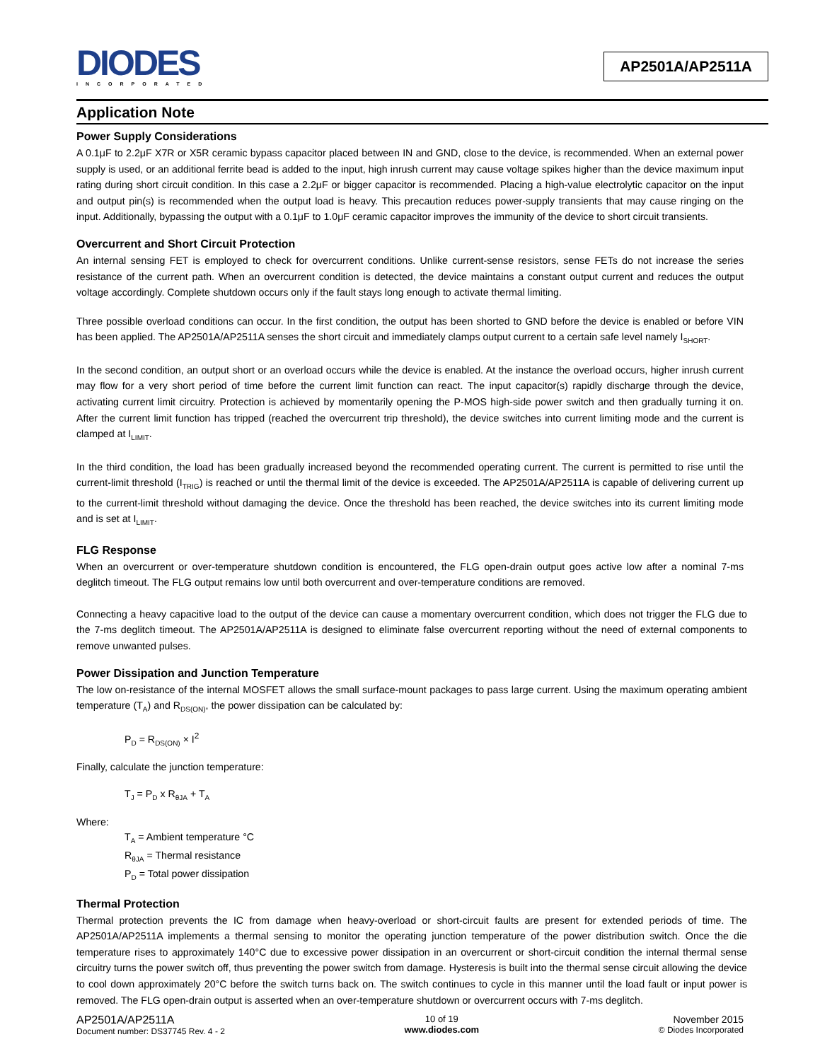DIODES
INCORPORATED
AP2501A/AP2511A
Application Note
Power Supply Considerations
A 0.1μF to 2.2μF X7R or X5R ceramic bypass capacitor placed between IN and GND, close to the device, is recommended. When an external power supply is used, or an additional ferrite bead is added to the input, high inrush current may cause voltage spikes higher than the device maximum input rating during short circuit condition. In this case a 2.2μF or bigger capacitor is recommended. Placing a high-value electrolytic capacitor on the input and output pin(s) is recommended when the output load is heavy. This precaution reduces power-supply transients that may cause ringing on the input. Additionally, bypassing the output with a 0.1μF to 1.0μF ceramic capacitor improves the immunity of the device to short circuit transients.
Overcurrent and Short Circuit Protection
An internal sensing FET is employed to check for overcurrent conditions. Unlike current-sense resistors, sense FETs do not increase the series resistance of the current path. When an overcurrent condition is detected, the device maintains a constant output current and reduces the output voltage accordingly. Complete shutdown occurs only if the fault stays long enough to activate thermal limiting.
Three possible overload conditions can occur. In the first condition, the output has been shorted to GND before the device is enabled or before VIN has been applied. The AP2501A/AP2511A senses the short circuit and immediately clamps output current to a certain safe level namely I<sub>SHORT</sub>.
In the second condition, an output short or an overload occurs while the device is enabled. At the instance the overload occurs, higher inrush current may flow for a very short period of time before the current limit function can react. The input capacitor(s) rapidly discharge through the device, activating current limit circuitry. Protection is achieved by momentarily opening the P-MOS high-side power switch and then gradually turning it on. After the current limit function has tripped (reached the overcurrent trip threshold), the device switches into current limiting mode and the current is clamped at I<sub>LIMIT</sub>.
In the third condition, the load has been gradually increased beyond the recommended operating current. The current is permitted to rise until the current-limit threshold (I<sub>TRIG</sub>) is reached or until the thermal limit of the device is exceeded. The AP2501A/AP2511A is capable of delivering current up to the current-limit threshold without damaging the device. Once the threshold has been reached, the device switches into its current limiting mode and is set at I<sub>LIMIT</sub>.
FLG Response
When an overcurrent or over-temperature shutdown condition is encountered, the FLG open-drain output goes active low after a nominal 7-ms deglitch timeout. The FLG output remains low until both overcurrent and over-temperature conditions are removed.
Connecting a heavy capacitive load to the output of the device can cause a momentary overcurrent condition, which does not trigger the FLG due to the 7-ms deglitch timeout. The AP2501A/AP2511A is designed to eliminate false overcurrent reporting without the need of external components to remove unwanted pulses.
Power Dissipation and Junction Temperature
The low on-resistance of the internal MOSFET allows the small surface-mount packages to pass large current. Using the maximum operating ambient temperature (T<sub>A</sub>) and R<sub>DS(ON)</sub>, the power dissipation can be calculated by:
P<sub>D</sub> = R<sub>DS(ON)</sub> × I<sup>2</sup>
Finally, calculate the junction temperature:
T<sub>J</sub> = P<sub>D</sub> x R<sub>θJA</sub> + T<sub>A</sub>
Where:
T<sub>A</sub> = Ambient temperature °C
R<sub>θJA</sub> = Thermal resistance
P<sub>D</sub> = Total power dissipation
Thermal Protection
Thermal protection prevents the IC from damage when heavy-overload or short-circuit faults are present for extended periods of time. The AP2501A/AP2511A implements a thermal sensing to monitor the operating junction temperature of the power distribution switch. Once the die temperature rises to approximately 140°C due to excessive power dissipation in an overcurrent or short-circuit condition the internal thermal sense circuitry turns the power switch off, thus preventing the power switch from damage. Hysteresis is built into the thermal sense circuit allowing the device to cool down approximately 20°C before the switch turns back on. The switch continues to cycle in this manner until the load fault or input power is removed. The FLG open-drain output is asserted when an over-temperature shutdown or overcurrent occurs with 7-ms deglitch.
AP2501A/AP2511A
Document number: DS37745 Rev. 4 - 2
10 of 19
www.diodes.com
November 2015
© Diodes Incorporated